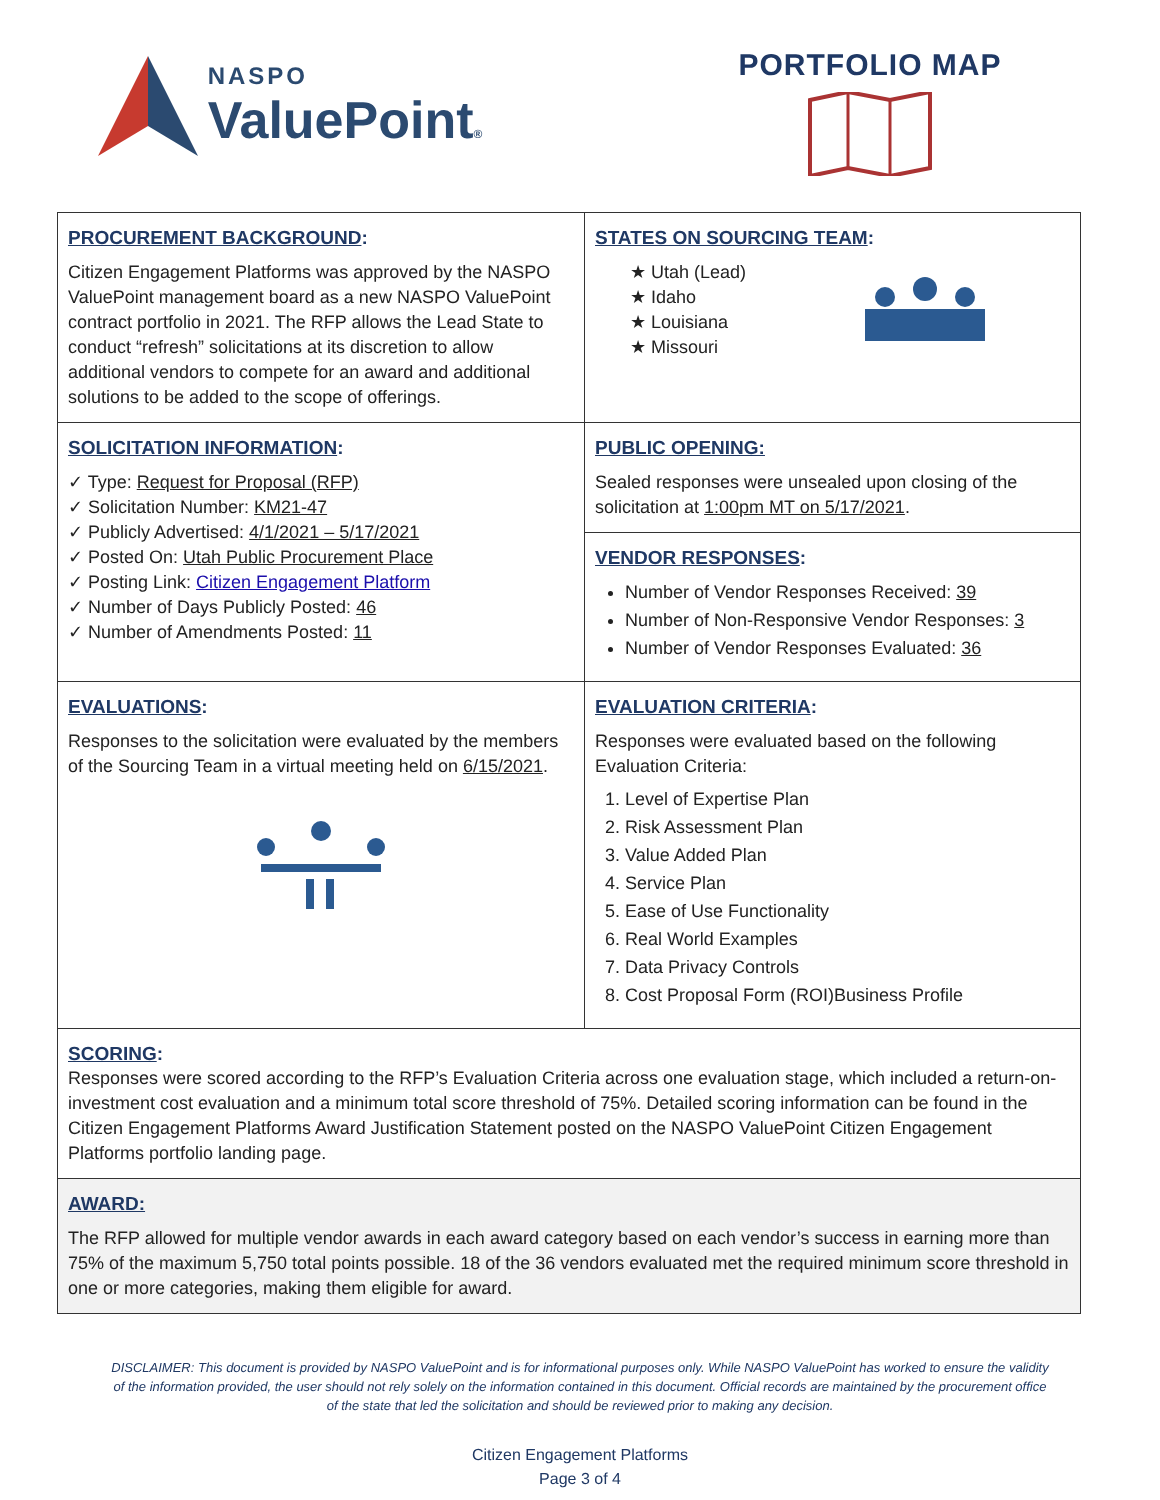NASPO
ValuePoint®
PORTFOLIO MAP
| PROCUREMENT BACKGROUND : Citizen Engagement Platforms was approved by the NASPO ValuePoint management board as a new NASPO ValuePoint contract portfolio in 2021. The RFP allows the Lead State to conduct “refresh” solicitations at its discretion to allow additional vendors to compete for an award and additional solutions to be added to the scope of offerings. | STATES ON SOURCING TEAM : ★ Utah (Lead) ★ Idaho ★ Louisiana ★ Missouri |
| SOLICITATION INFORMATION : ✓ Type: Request for Proposal (RFP) ✓ Solicitation Number: KM21-47 ✓ Publicly Advertised: 4/1/2021 – 5/17/2021 ✓ Posted On: Utah Public Procurement Place ✓ Posting Link: Citizen Engagement Platform ✓ Number of Days Publicly Posted: 46 ✓ Number of Amendments Posted: 11 | PUBLIC OPENING: Sealed responses were unsealed upon closing of the solicitation at 1:00pm MT on 5/17/2021 . VENDOR RESPONSES : Number of Vendor Responses Received: 39 Number of Non-Responsive Vendor Responses: 3 Number of Vendor Responses Evaluated: 36 |
| EVALUATIONS : Responses to the solicitation were evaluated by the members of the Sourcing Team in a virtual meeting held on 6/15/2021 . | EVALUATION CRITERIA : Responses were evaluated based on the following Evaluation Criteria: 1. Level of Expertise Plan 2. Risk Assessment Plan 3. Value Added Plan 4. Service Plan 5. Ease of Use Functionality 6. Real World Examples 7. Data Privacy Controls 8. Cost Proposal Form (ROI)Business Profile |
| SCORING : Responses were scored according to the RFP’s Evaluation Criteria across one evaluation stage, which included a return-on-investment cost evaluation and a minimum total score threshold of 75%. Detailed scoring information can be found in the Citizen Engagement Platforms Award Justification Statement posted on the NASPO ValuePoint Citizen Engagement Platforms portfolio landing page. | |
| AWARD: The RFP allowed for multiple vendor awards in each award category based on each vendor’s success in earning more than 75% of the maximum 5,750 total points possible. 18 of the 36 vendors evaluated met the required minimum score threshold in one or more categories, making them eligible for award. | |
DISCLAIMER: This document is provided by NASPO ValuePoint and is for informational purposes only. While NASPO ValuePoint has worked to ensure the validity of the information provided, the user should not rely solely on the information contained in this document. Official records are maintained by the procurement office of the state that led the solicitation and should be reviewed prior to making any decision.
Citizen Engagement Platforms
Page 3 of 4